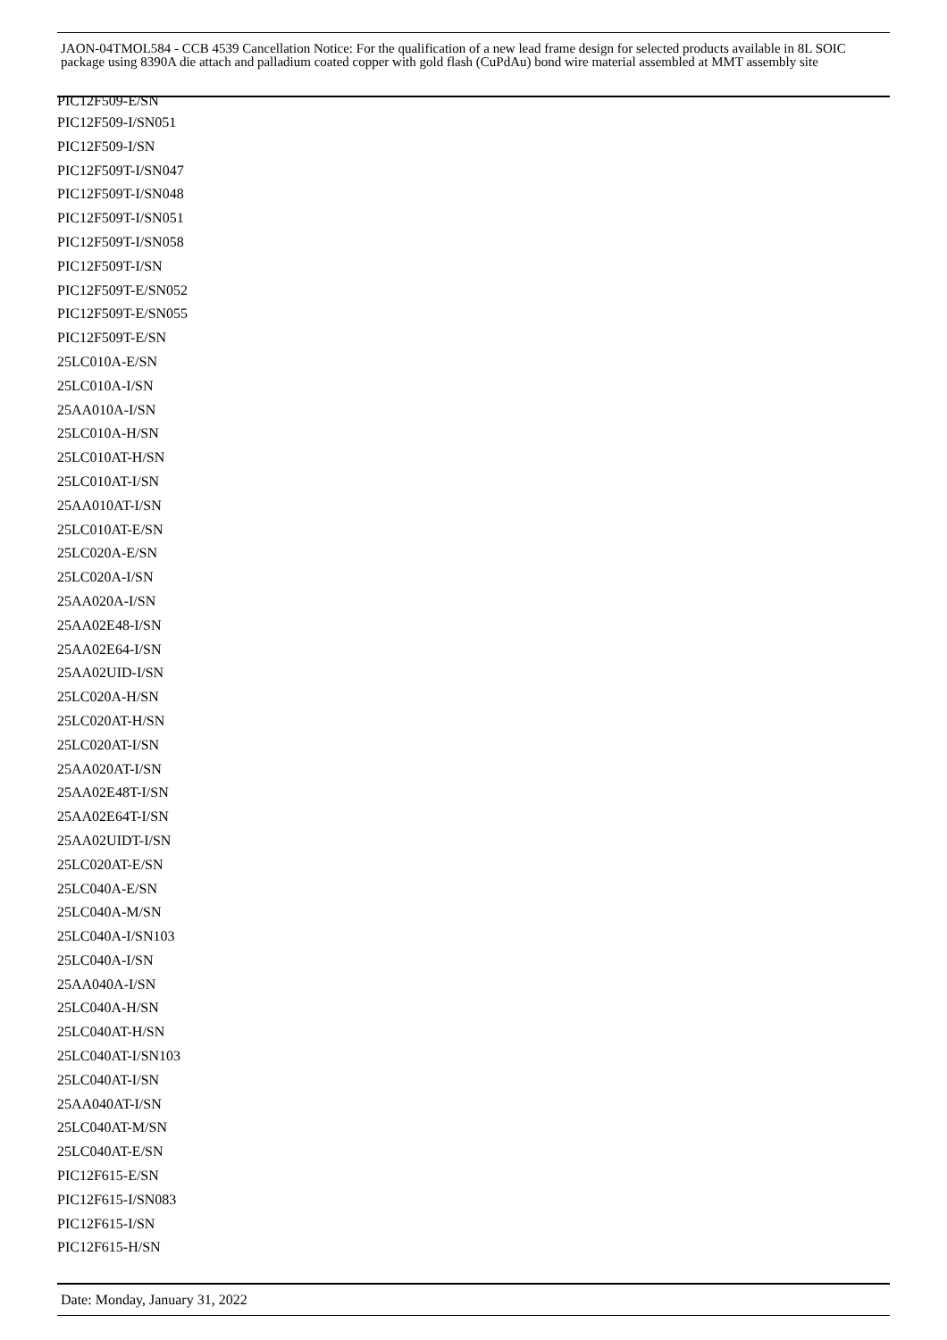JAON-04TMOL584 - CCB 4539 Cancellation Notice: For the qualification of a new lead frame design for selected products available in 8L SOIC package using 8390A die attach and palladium coated copper with gold flash (CuPdAu) bond wire material assembled at MMT assembly site
PIC12F509-E/SN
PIC12F509-I/SN051
PIC12F509-I/SN
PIC12F509T-I/SN047
PIC12F509T-I/SN048
PIC12F509T-I/SN051
PIC12F509T-I/SN058
PIC12F509T-I/SN
PIC12F509T-E/SN052
PIC12F509T-E/SN055
PIC12F509T-E/SN
25LC010A-E/SN
25LC010A-I/SN
25AA010A-I/SN
25LC010A-H/SN
25LC010AT-H/SN
25LC010AT-I/SN
25AA010AT-I/SN
25LC010AT-E/SN
25LC020A-E/SN
25LC020A-I/SN
25AA020A-I/SN
25AA02E48-I/SN
25AA02E64-I/SN
25AA02UID-I/SN
25LC020A-H/SN
25LC020AT-H/SN
25LC020AT-I/SN
25AA020AT-I/SN
25AA02E48T-I/SN
25AA02E64T-I/SN
25AA02UIDT-I/SN
25LC020AT-E/SN
25LC040A-E/SN
25LC040A-M/SN
25LC040A-I/SN103
25LC040A-I/SN
25AA040A-I/SN
25LC040A-H/SN
25LC040AT-H/SN
25LC040AT-I/SN103
25LC040AT-I/SN
25AA040AT-I/SN
25LC040AT-M/SN
25LC040AT-E/SN
PIC12F615-E/SN
PIC12F615-I/SN083
PIC12F615-I/SN
PIC12F615-H/SN
Date: Monday, January 31, 2022